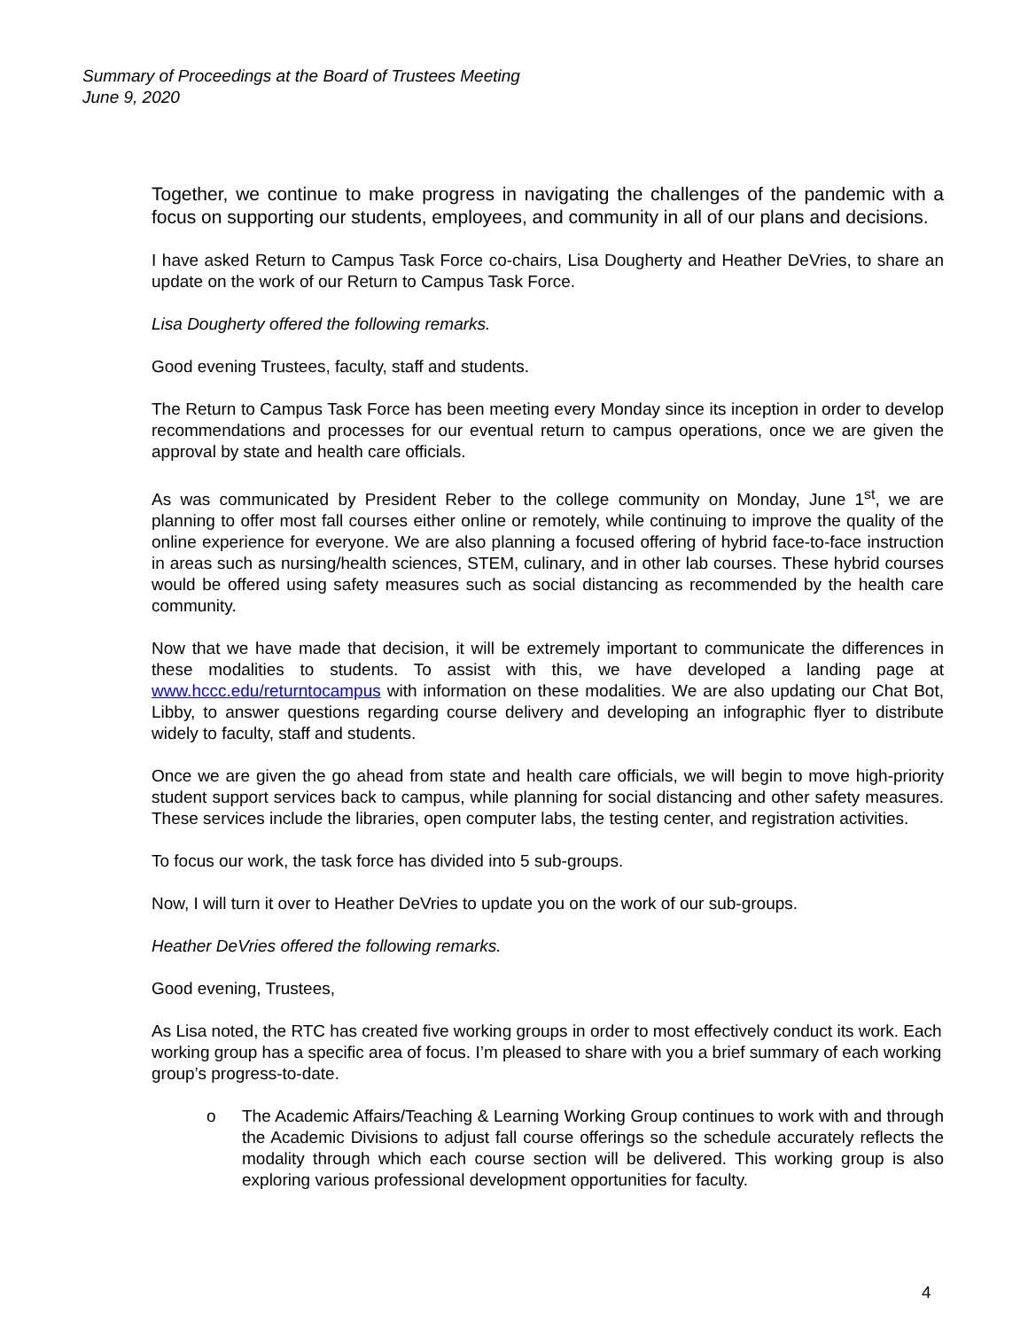Summary of Proceedings at the Board of Trustees Meeting
June 9, 2020
Together, we continue to make progress in navigating the challenges of the pandemic with a focus on supporting our students, employees, and community in all of our plans and decisions.
I have asked Return to Campus Task Force co-chairs, Lisa Dougherty and Heather DeVries, to share an update on the work of our Return to Campus Task Force.
Lisa Dougherty offered the following remarks.
Good evening Trustees, faculty, staff and students.
The Return to Campus Task Force has been meeting every Monday since its inception in order to develop recommendations and processes for our eventual return to campus operations, once we are given the approval by state and health care officials.
As was communicated by President Reber to the college community on Monday, June 1<sup>st</sup>, we are planning to offer most fall courses either online or remotely, while continuing to improve the quality of the online experience for everyone. We are also planning a focused offering of hybrid face-to-face instruction in areas such as nursing/health sciences, STEM, culinary, and in other lab courses. These hybrid courses would be offered using safety measures such as social distancing as recommended by the health care community.
Now that we have made that decision, it will be extremely important to communicate the differences in these modalities to students. To assist with this, we have developed a landing page at www.hccc.edu/returntocampus with information on these modalities. We are also updating our Chat Bot, Libby, to answer questions regarding course delivery and developing an infographic flyer to distribute widely to faculty, staff and students.
Once we are given the go ahead from state and health care officials, we will begin to move high-priority student support services back to campus, while planning for social distancing and other safety measures. These services include the libraries, open computer labs, the testing center, and registration activities.
To focus our work, the task force has divided into 5 sub-groups.
Now, I will turn it over to Heather DeVries to update you on the work of our sub-groups.
Heather DeVries offered the following remarks.
Good evening, Trustees,
As Lisa noted, the RTC has created five working groups in order to most effectively conduct its work. Each working group has a specific area of focus. I’m pleased to share with you a brief summary of each working group’s progress-to-date.
o The Academic Affairs/Teaching & Learning Working Group continues to work with and through the Academic Divisions to adjust fall course offerings so the schedule accurately reflects the modality through which each course section will be delivered. This working group is also exploring various professional development opportunities for faculty.
4